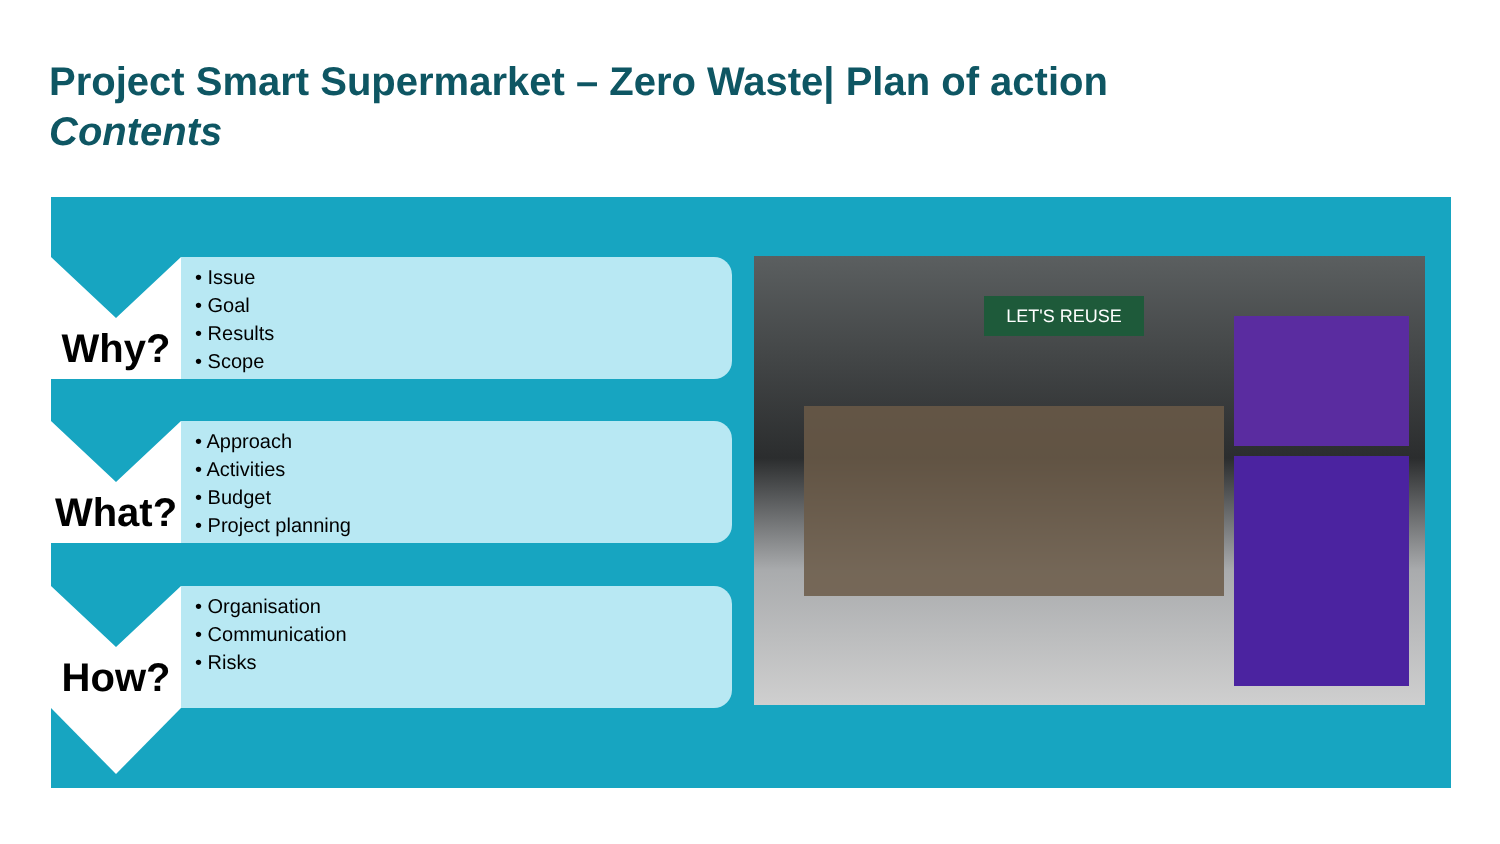Project Smart Supermarket – Zero Waste| Plan of action
Contents
Why?
• Issue
• Goal
• Results
• Scope
What?
• Approach
• Activities
• Budget
• Project planning
How?
• Organisation
• Communication
• Risks
LET'S REUSE